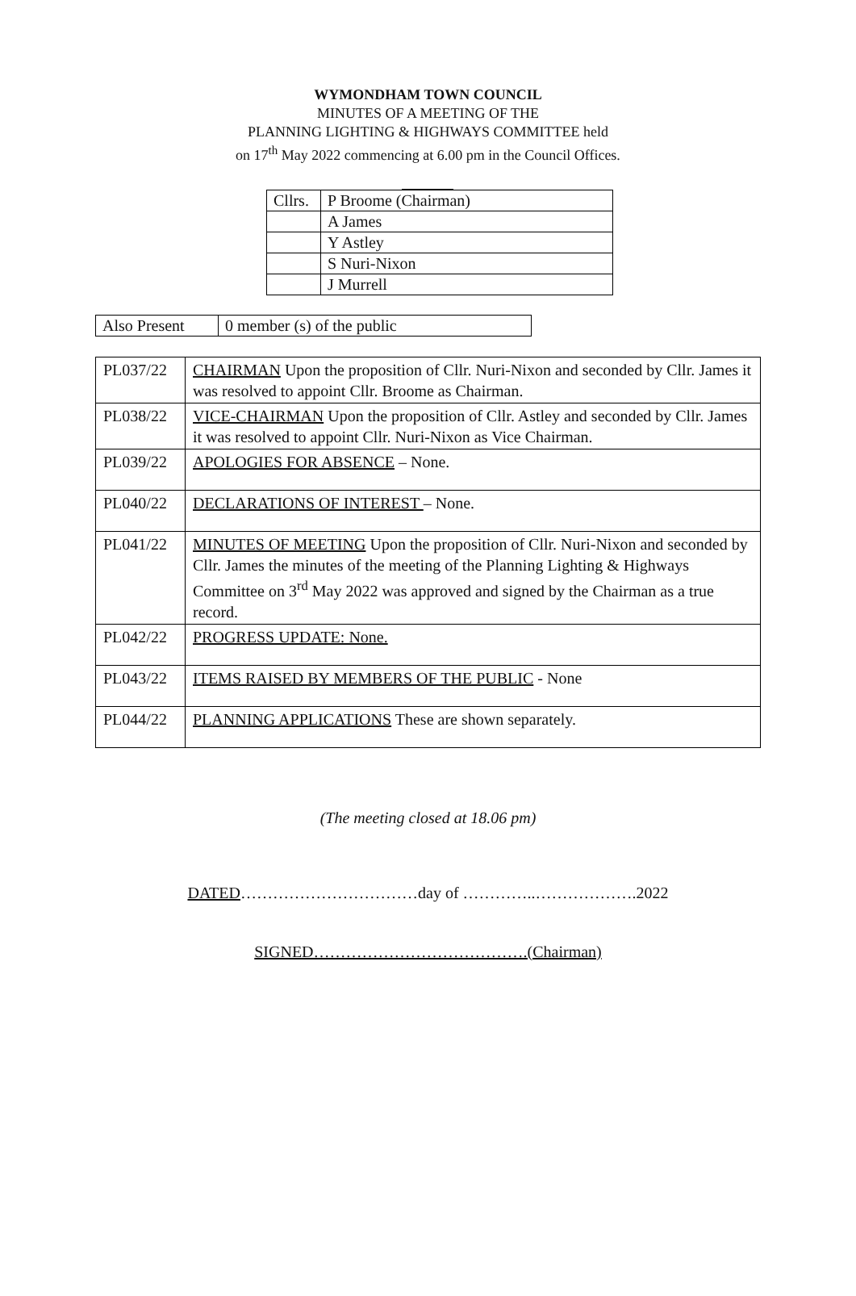WYMONDHAM TOWN COUNCIL
MINUTES OF A MEETING OF THE
PLANNING LIGHTING & HIGHWAYS COMMITTEE held
on 17<sup>th</sup> May 2022 commencing at 6.00 pm in the Council Offices.
| Cllrs. | P Broome (Chairman) |
| | A James |
| | Y Astley |
| | S Nuri-Nixon |
| | J Murrell |
| Also Present | 0 member (s) of the public |
| PL037/22 | CHAIRMAN Upon the proposition of Cllr. Nuri-Nixon and seconded by Cllr. James it was resolved to appoint Cllr. Broome as Chairman. |
| PL038/22 | VICE-CHAIRMAN Upon the proposition of Cllr. Astley and seconded by Cllr. James it was resolved to appoint Cllr. Nuri-Nixon as Vice Chairman. |
| PL039/22 | APOLOGIES FOR ABSENCE – None. |
| PL040/22 | DECLARATIONS OF INTEREST – None. |
| PL041/22 | MINUTES OF MEETING Upon the proposition of Cllr. Nuri-Nixon and seconded by Cllr. James the minutes of the meeting of the Planning Lighting & Highways Committee on 3<sup>rd</sup> May 2022 was approved and signed by the Chairman as a true record. |
| PL042/22 | PROGRESS UPDATE: None. |
| PL043/22 | ITEMS RAISED BY MEMBERS OF THE PUBLIC - None |
| PL044/22 | PLANNING APPLICATIONS These are shown separately. |
(The meeting closed at 18.06 pm)
DATED……………………………day of …………..……………….2022
SIGNED………………………………….(Chairman)